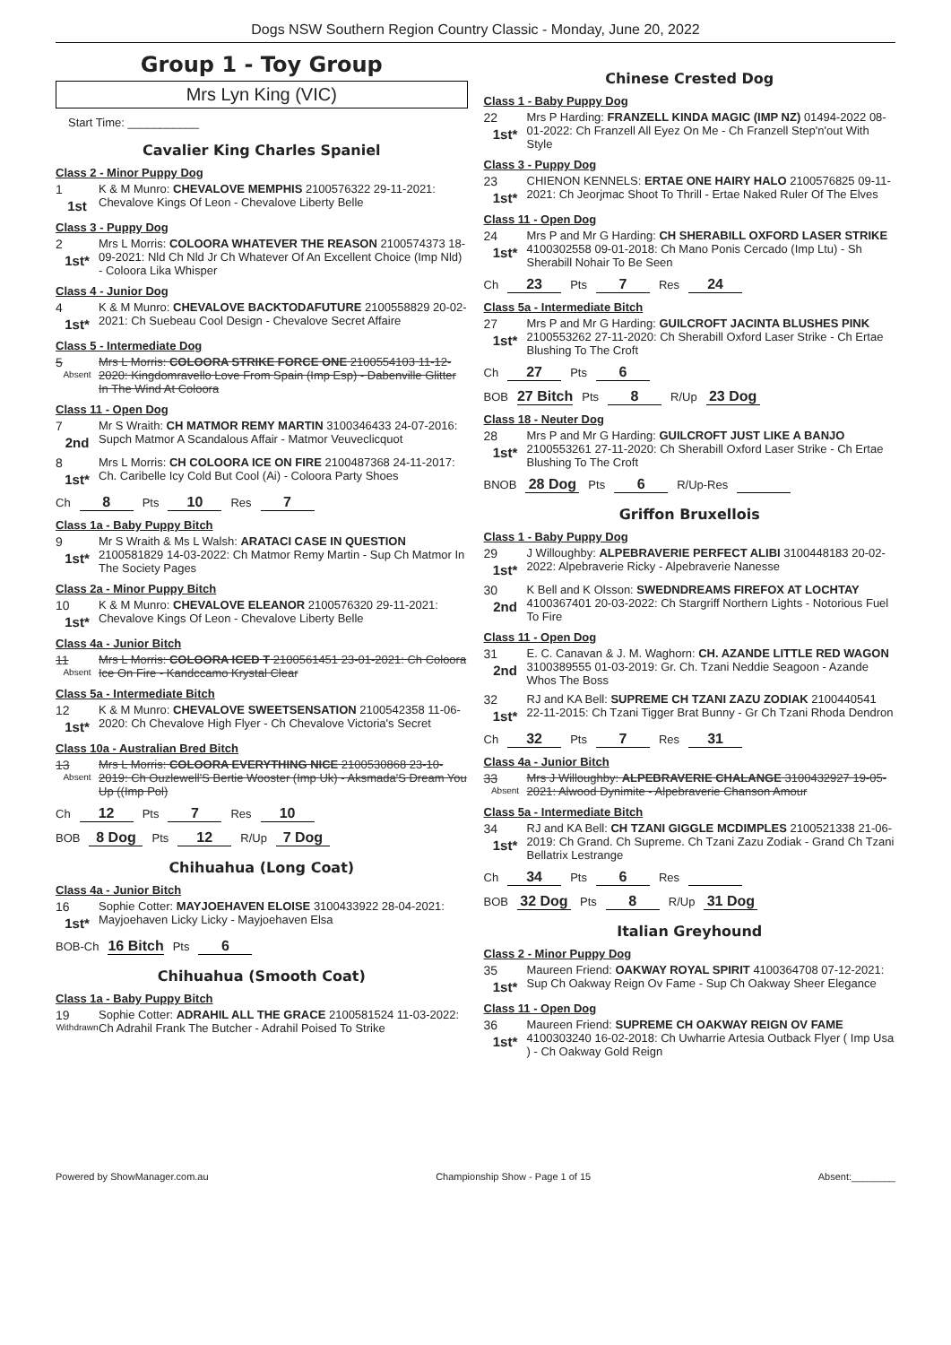Dogs NSW Southern Region Country Classic - Monday, June 20, 2022
Group 1 - Toy Group
Mrs Lyn King (VIC)
Start Time: ___________
Cavalier King Charles Spaniel
Class 2 - Minor Puppy Dog
1
1st
K & M Munro: CHEVALOVE MEMPHIS 2100576322 29-11-2021: Chevalove Kings Of Leon - Chevalove Liberty Belle
Class 3 - Puppy Dog
2
1st*
Mrs L Morris: COLOORA WHATEVER THE REASON 2100574373 18-09-2021: Nld Ch Nld Jr Ch Whatever Of An Excellent Choice (Imp Nld) - Coloora Lika Whisper
Class 4 - Junior Dog
4
1st*
K & M Munro: CHEVALOVE BACKTODAFUTURE 2100558829 20-02-2021: Ch Suebeau Cool Design - Chevalove Secret Affaire
Class 5 - Intermediate Dog
5
Absent
Mrs L Morris: COLOORA STRIKE FORCE ONE 2100554103 11-12-2020: Kingdomravello Love From Spain (Imp Esp) - Dabenville Glitter In The Wind At Coloora
Class 11 - Open Dog
7
2nd
Mr S Wraith: CH MATMOR REMY MARTIN 3100346433 24-07-2016: Supch Matmor A Scandalous Affair - Matmor Veuveclicquot
8
1st*
Mrs L Morris: CH COLOORA ICE ON FIRE 2100487368 24-11-2017: Ch. Caribelle Icy Cold But Cool (Ai) - Coloora Party Shoes
Ch 8 Pts 10 Res 7
Class 1a - Baby Puppy Bitch
9
1st*
Mr S Wraith & Ms L Walsh: ARATACI CASE IN QUESTION 2100581829 14-03-2022: Ch Matmor Remy Martin - Sup Ch Matmor In The Society Pages
Class 2a - Minor Puppy Bitch
10
1st*
K & M Munro: CHEVALOVE ELEANOR 2100576320 29-11-2021: Chevalove Kings Of Leon - Chevalove Liberty Belle
Class 4a - Junior Bitch
11
Absent
Mrs L Morris: COLOORA ICED T 2100561451 23-01-2021: Ch Coloora Ice On Fire - Kandccamo Krystal Clear
Class 5a - Intermediate Bitch
12
1st*
K & M Munro: CHEVALOVE SWEETSENSATION 2100542358 11-06-2020: Ch Chevalove High Flyer - Ch Chevalove Victoria's Secret
Class 10a - Australian Bred Bitch
13
Absent
Mrs L Morris: COLOORA EVERYTHING NICE 2100530868 23-10-2019: Ch Ouzlewell'S Bertie Wooster (Imp Uk) - Aksmada'S Dream You Up ((Imp Pol)
Ch 12 Pts 7 Res 10
BOB 8 Dog Pts 12 R/Up 7 Dog
Chihuahua (Long Coat)
Class 4a - Junior Bitch
16
1st*
Sophie Cotter: MAYJOEHAVEN ELOISE 3100433922 28-04-2021: Mayjoehaven Licky Licky - Mayjoehaven Elsa
BOB-Ch 16 Bitch Pts 6
Chihuahua (Smooth Coat)
Class 1a - Baby Puppy Bitch
19
Withdrawn
Sophie Cotter: ADRAHIL ALL THE GRACE 2100581524 11-03-2022: Ch Adrahil Frank The Butcher - Adrahil Poised To Strike
Chinese Crested Dog
Class 1 - Baby Puppy Dog
22
1st*
Mrs P Harding: FRANZELL KINDA MAGIC (IMP NZ) 01494-2022 08-01-2022: Ch Franzell All Eyez On Me - Ch Franzell Step'n'out With Style
Class 3 - Puppy Dog
23
1st*
CHIENON KENNELS: ERTAE ONE HAIRY HALO 2100576825 09-11-2021: Ch Jeorjmac Shoot To Thrill - Ertae Naked Ruler Of The Elves
Class 11 - Open Dog
24
1st*
Mrs P and Mr G Harding: CH SHERABILL OXFORD LASER STRIKE 4100302558 09-01-2018: Ch Mano Ponis Cercado (Imp Ltu) - Sh Sherabill Nohair To Be Seen
Ch 23 Pts 7 Res 24
Class 5a - Intermediate Bitch
27
1st*
Mrs P and Mr G Harding: GUILCROFT JACINTA BLUSHES PINK 2100553262 27-11-2020: Ch Sherabill Oxford Laser Strike - Ch Ertae Blushing To The Croft
Ch 27 Pts 6
BOB 27 Bitch Pts 8 R/Up 23 Dog
Class 18 - Neuter Dog
28
1st*
Mrs P and Mr G Harding: GUILCROFT JUST LIKE A BANJO 2100553261 27-11-2020: Ch Sherabill Oxford Laser Strike - Ch Ertae Blushing To The Croft
BNOB 28 Dog Pts 6 R/Up-Res
Griffon Bruxellois
Class 1 - Baby Puppy Dog
29
1st*
J Willoughby: ALPEBRAVERIE PERFECT ALIBI 3100448183 20-02-2022: Alpebraverie Ricky - Alpebraverie Nanesse
30
2nd
K Bell and K Olsson: SWEDNDREAMS FIREFOX AT LOCHTAY 4100367401 20-03-2022: Ch Stargriff Northern Lights - Notorious Fuel To Fire
Class 11 - Open Dog
31
2nd
E. C. Canavan & J. M. Waghorn: CH. AZANDE LITTLE RED WAGON 3100389555 01-03-2019: Gr. Ch. Tzani Neddie Seagoon - Azande Whos The Boss
32
1st*
RJ and KA Bell: SUPREME CH TZANI ZAZU ZODIAK 2100440541 22-11-2015: Ch Tzani Tigger Brat Bunny - Gr Ch Tzani Rhoda Dendron
Ch 32 Pts 7 Res 31
Class 4a - Junior Bitch
33
Absent
Mrs J Willoughby: ALPEBRAVERIE CHALANGE 3100432927 19-05-2021: Alwood Dynimite - Alpebraverie Chanson Amour
Class 5a - Intermediate Bitch
34
1st*
RJ and KA Bell: CH TZANI GIGGLE MCDIMPLES 2100521338 21-06-2019: Ch Grand. Ch Supreme. Ch Tzani Zazu Zodiak - Grand Ch Tzani Bellatrix Lestrange
Ch 34 Pts 6 Res
BOB 32 Dog Pts 8 R/Up 31 Dog
Italian Greyhound
Class 2 - Minor Puppy Dog
35
1st*
Maureen Friend: OAKWAY ROYAL SPIRIT 4100364708 07-12-2021: Sup Ch Oakway Reign Ov Fame - Sup Ch Oakway Sheer Elegance
Class 11 - Open Dog
36
1st*
Maureen Friend: SUPREME CH OAKWAY REIGN OV FAME 4100303240 16-02-2018: Ch Uwharrie Artesia Outback Flyer ( Imp Usa ) - Ch Oakway Gold Reign
Powered by ShowManager.com.au Championship Show - Page 1 of 15 Absent:________